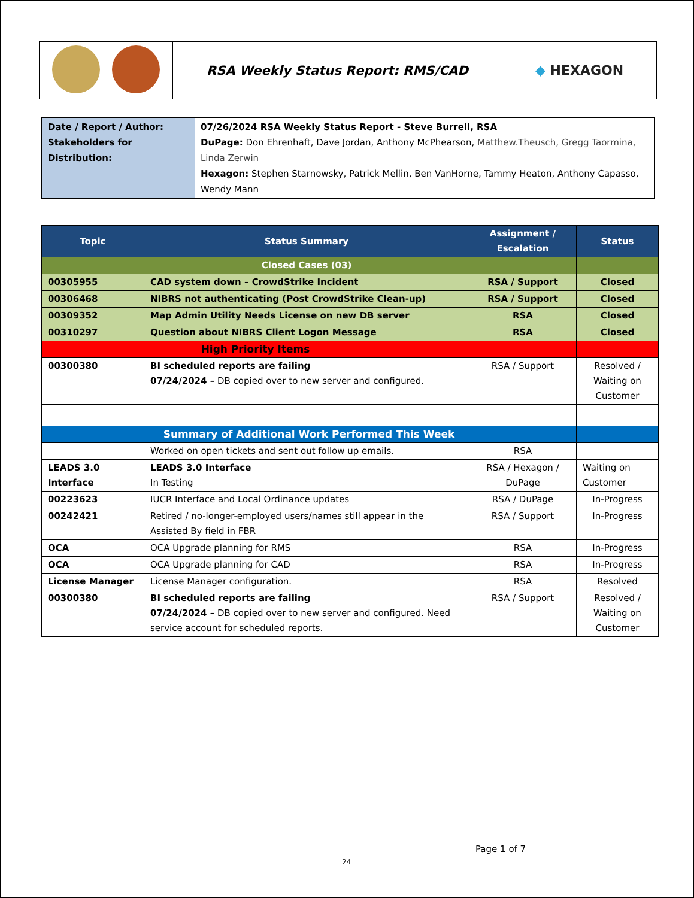| | RSA Weekly Status Report: RMS/CAD | ◆ HEXAGON |
| Date / Report / Author: Stakeholders for Distribution: | 07/26/2024 RSA Weekly Status Report - Steve Burrell, RSA DuPage: Don Ehrenhaft, Dave Jordan, Anthony McPhearson, Matthew.Theusch, Gregg Taormina, Linda Zerwin Hexagon: Stephen Starnowsky, Patrick Mellin, Ben VanHorne, Tammy Heaton, Anthony Capasso, Wendy Mann |
| Topic | Status Summary | Assignment / Escalation | Status |
| --- | --- | --- | --- |
| | Closed Cases (03) | | |
| 00305955 | CAD system down – CrowdStrike Incident | RSA / Support | Closed |
| 00306468 | NIBRS not authenticating (Post CrowdStrike Clean-up) | RSA / Support | Closed |
| 00309352 | Map Admin Utility Needs License on new DB server | RSA | Closed |
| 00310297 | Question about NIBRS Client Logon Message | RSA | Closed |
| High Priority Items | | | |
| 00300380 | BI scheduled reports are failing 07/24/2024 – DB copied over to new server and configured. | RSA / Support | Resolved / Waiting on Customer |
| Summary of Additional Work Performed This Week | | | |
| | Worked on open tickets and sent out follow up emails. | RSA | |
| LEADS 3.0 Interface | LEADS 3.0 Interface In Testing | RSA / Hexagon / DuPage | Waiting on Customer |
| 00223623 | IUCR Interface and Local Ordinance updates | RSA / DuPage | In-Progress |
| 00242421 | Retired / no-longer-employed users/names still appear in the Assisted By field in FBR | RSA / Support | In-Progress |
| OCA | OCA Upgrade planning for RMS | RSA | In-Progress |
| OCA | OCA Upgrade planning for CAD | RSA | In-Progress |
| License Manager | License Manager configuration. | RSA | Resolved |
| 00300380 | BI scheduled reports are failing 07/24/2024 – DB copied over to new server and configured. Need service account for scheduled reports. | RSA / Support | Resolved / Waiting on Customer |
Page 1 of 7
24